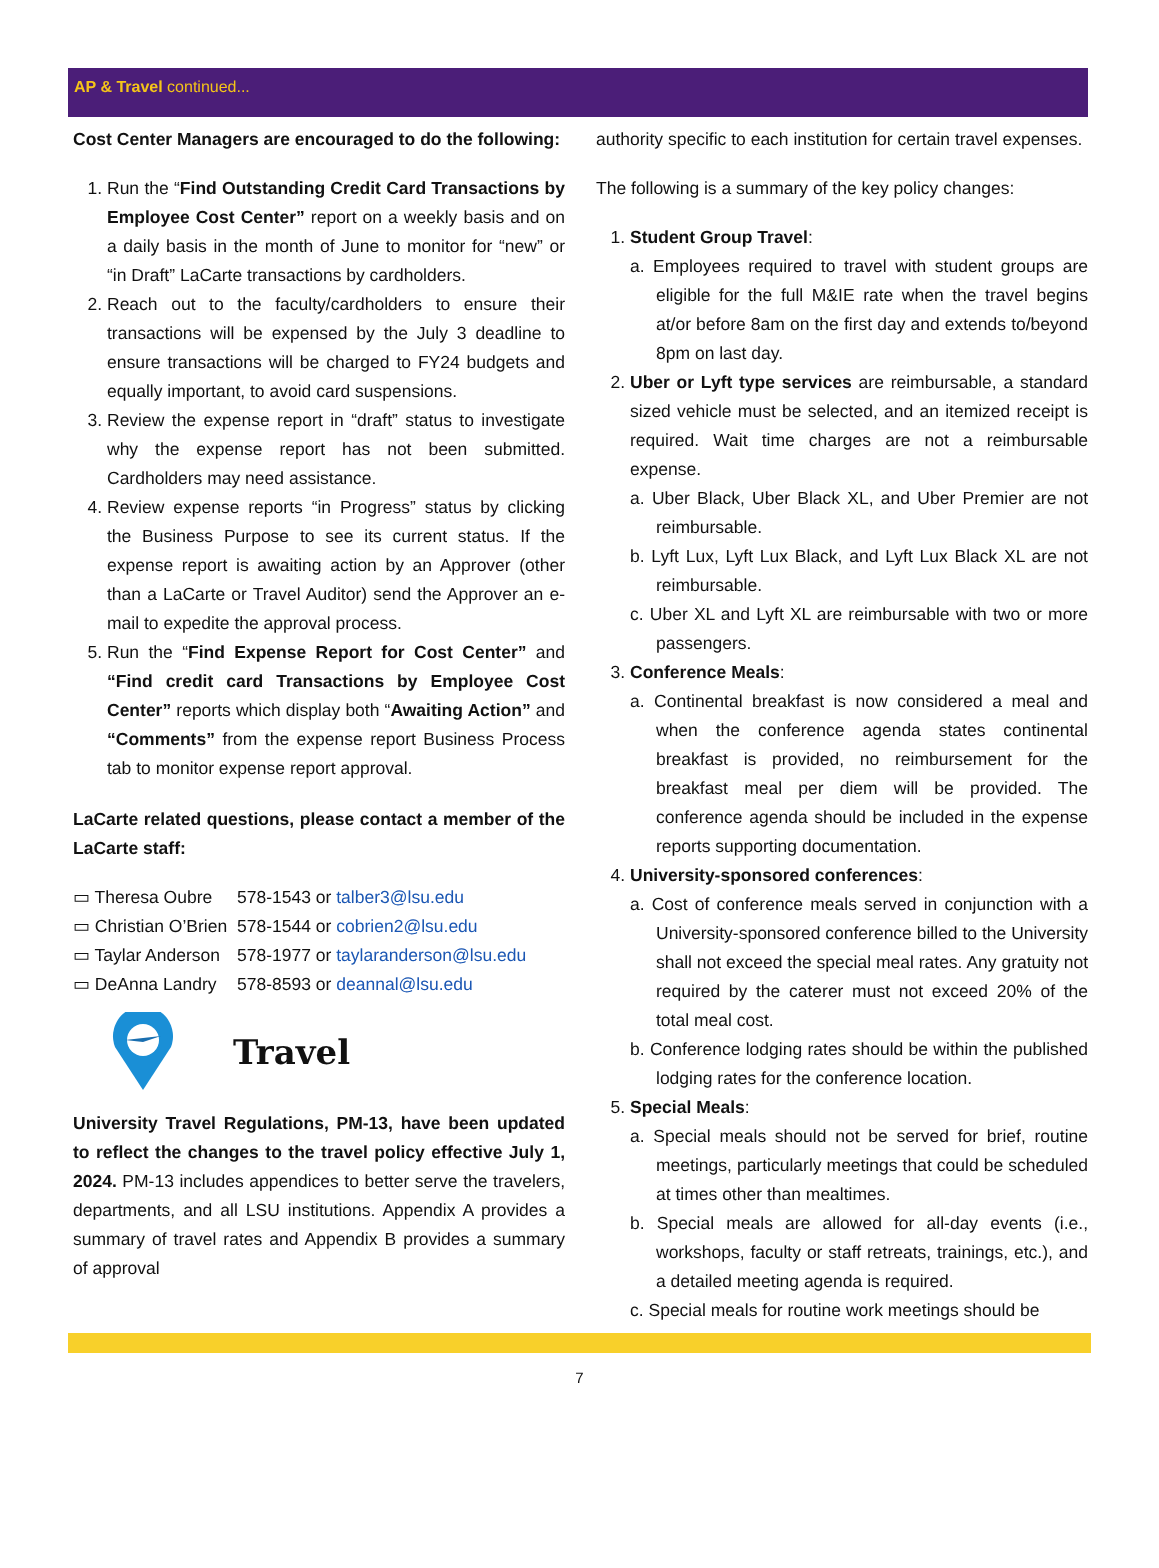AP & Travel continued...
Cost Center Managers are encouraged to do the following:
1. Run the “Find Outstanding Credit Card Transactions by Employee Cost Center” report on a weekly basis and on a daily basis in the month of June to monitor for “new” or “in Draft” LaCarte transactions by cardholders.
2. Reach out to the faculty/cardholders to ensure their transactions will be expensed by the July 3 deadline to ensure transactions will be charged to FY24 budgets and equally important, to avoid card suspensions.
3. Review the expense report in “draft” status to investigate why the expense report has not been submitted. Cardholders may need assistance.
4. Review expense reports “in Progress” status by clicking the Business Purpose to see its current status. If the expense report is awaiting action by an Approver (other than a LaCarte or Travel Auditor) send the Approver an e-mail to expedite the approval process.
5. Run the “Find Expense Report for Cost Center” and “Find credit card Transactions by Employee Cost Center” reports which display both “Awaiting Action” and “Comments” from the expense report Business Process tab to monitor expense report approval.
LaCarte related questions, please contact a member of the LaCarte staff:
▭ Theresa Oubre 578-1543 or talber3@lsu.edu
▭ Christian O’Brien 578-1544 or cobrien2@lsu.edu
▭ Taylar Anderson 578-1977 or taylaranderson@lsu.edu
▭ DeAnna Landry 578-8593 or deannal@lsu.edu
Travel
University Travel Regulations, PM-13, have been updated to reflect the changes to the travel policy effective July 1, 2024. PM-13 includes appendices to better serve the travelers, departments, and all LSU institutions. Appendix A provides a summary of travel rates and Appendix B provides a summary of approval
authority specific to each institution for certain travel expenses.
The following is a summary of the key policy changes:
1. Student Group Travel:
a. Employees required to travel with student groups are eligible for the full M&IE rate when the travel begins at/or before 8am on the first day and extends to/beyond 8pm on last day.
2. Uber or Lyft type services are reimbursable, a standard sized vehicle must be selected, and an itemized receipt is required. Wait time charges are not a reimbursable expense.
a. Uber Black, Uber Black XL, and Uber Premier are not reimbursable.
b. Lyft Lux, Lyft Lux Black, and Lyft Lux Black XL are not reimbursable.
c. Uber XL and Lyft XL are reimbursable with two or more passengers.
3. Conference Meals:
a. Continental breakfast is now considered a meal and when the conference agenda states continental breakfast is provided, no reimbursement for the breakfast meal per diem will be provided. The conference agenda should be included in the expense reports supporting documentation.
4. University-sponsored conferences:
a. Cost of conference meals served in conjunction with a University-sponsored conference billed to the University shall not exceed the special meal rates. Any gratuity not required by the caterer must not exceed 20% of the total meal cost.
b. Conference lodging rates should be within the published lodging rates for the conference location.
5. Special Meals:
a. Special meals should not be served for brief, routine meetings, particularly meetings that could be scheduled at times other than mealtimes.
b. Special meals are allowed for all-day events (i.e., workshops, faculty or staff retreats, trainings, etc.), and a detailed meeting agenda is required.
c. Special meals for routine work meetings should be
7